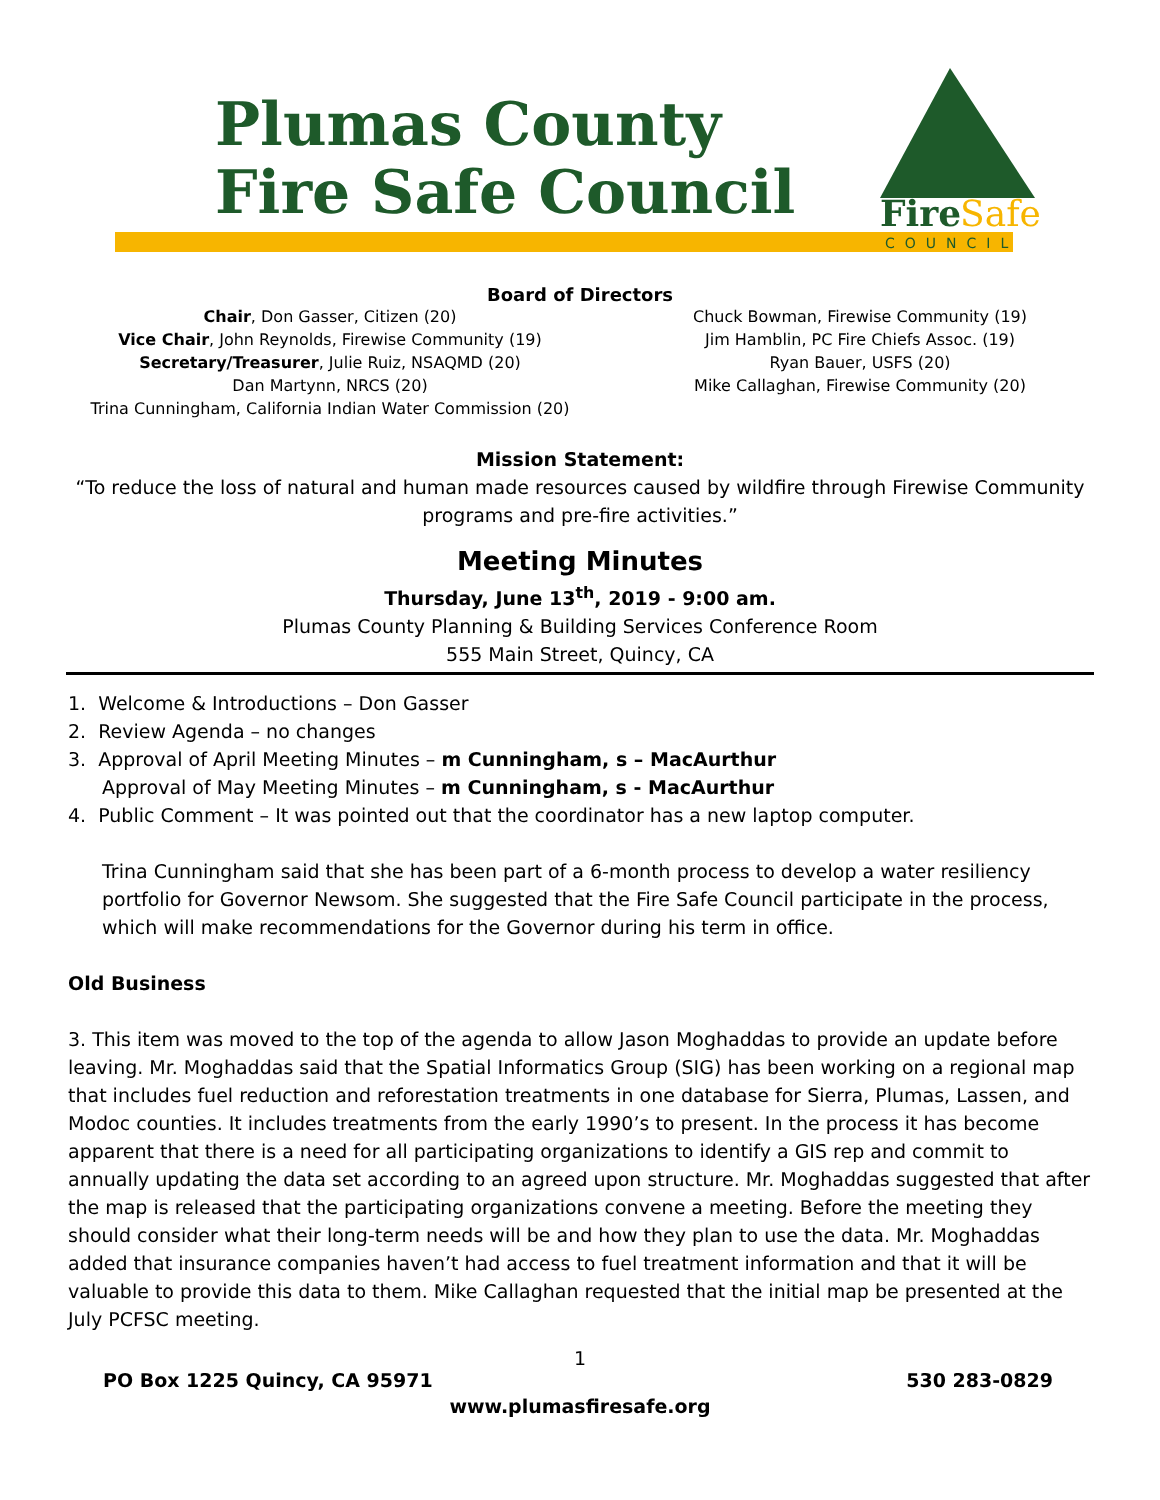Plumas County
Fire Safe Council
Fire
Safe
COUNCIL
Board of Directors
Chair, Don Gasser, Citizen (20)
Vice Chair, John Reynolds, Firewise Community (19)
Secretary/Treasurer, Julie Ruiz, NSAQMD (20)
Dan Martynn, NRCS (20)
Trina Cunningham, California Indian Water Commission (20)
Chuck Bowman, Firewise Community (19)
Jim Hamblin, PC Fire Chiefs Assoc. (19)
Ryan Bauer, USFS (20)
Mike Callaghan, Firewise Community (20)
Mission Statement:
“To reduce the loss of natural and human made resources caused by wildfire through Firewise Community
programs and pre-fire activities.”
Meeting Minutes
Thursday, June 13<sup>th</sup>, 2019 - 9:00 am.
Plumas County Planning & Building Services Conference Room
555 Main Street, Quincy, CA
1. Welcome & Introductions – Don Gasser
2. Review Agenda – no changes
3. Approval of April Meeting Minutes – m Cunningham, s – MacAurthur
Approval of May Meeting Minutes – m Cunningham, s - MacAurthur
4. Public Comment – It was pointed out that the coordinator has a new laptop computer.
Trina Cunningham said that she has been part of a 6-month process to develop a water resiliency portfolio for Governor Newsom. She suggested that the Fire Safe Council participate in the process, which will make recommendations for the Governor during his term in office.
Old Business
3. This item was moved to the top of the agenda to allow Jason Moghaddas to provide an update before leaving. Mr. Moghaddas said that the Spatial Informatics Group (SIG) has been working on a regional map that includes fuel reduction and reforestation treatments in one database for Sierra, Plumas, Lassen, and Modoc counties. It includes treatments from the early 1990’s to present. In the process it has become apparent that there is a need for all participating organizations to identify a GIS rep and commit to annually updating the data set according to an agreed upon structure. Mr. Moghaddas suggested that after the map is released that the participating organizations convene a meeting. Before the meeting they should consider what their long-term needs will be and how they plan to use the data. Mr. Moghaddas added that insurance companies haven’t had access to fuel treatment information and that it will be valuable to provide this data to them. Mike Callaghan requested that the initial map be presented at the July PCFSC meeting.
1
PO Box 1225 Quincy, CA 95971 530 283-0829
www.plumasfiresafe.org